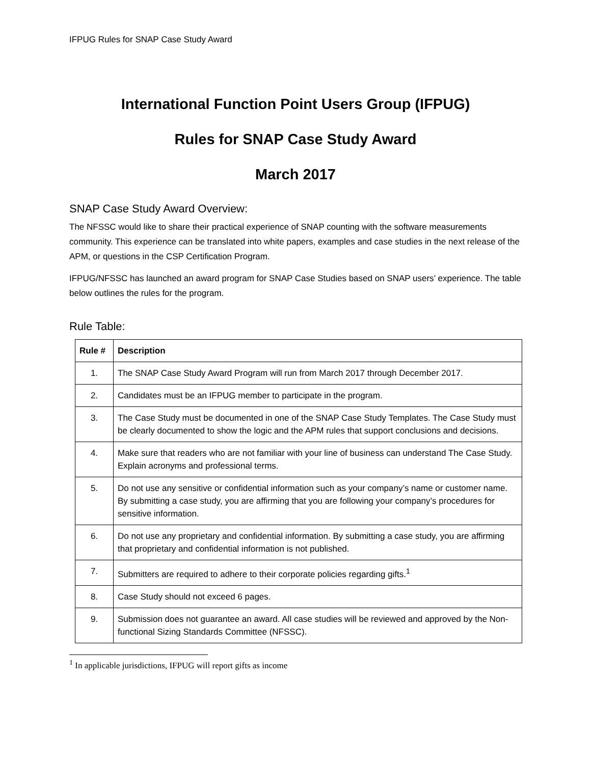IFPUG Rules for SNAP Case Study Award
International Function Point Users Group (IFPUG)
Rules for SNAP Case Study Award
March 2017
SNAP Case Study Award Overview:
The NFSSC would like to share their practical experience of SNAP counting with the software measurements community. This experience can be translated into white papers, examples and case studies in the next release of the APM, or questions in the CSP Certification Program.
IFPUG/NFSSC has launched an award program for SNAP Case Studies based on SNAP users’ experience. The table below outlines the rules for the program.
Rule Table:
| Rule # | Description |
| --- | --- |
| 1. | The SNAP Case Study Award Program will run from March 2017 through December 2017. |
| 2. | Candidates must be an IFPUG member to participate in the program. |
| 3. | The Case Study must be documented in one of the SNAP Case Study Templates. The Case Study must be clearly documented to show the logic and the APM rules that support conclusions and decisions. |
| 4. | Make sure that readers who are not familiar with your line of business can understand The Case Study. Explain acronyms and professional terms. |
| 5. | Do not use any sensitive or confidential information such as your company’s name or customer name. By submitting a case study, you are affirming that you are following your company’s procedures for sensitive information. |
| 6. | Do not use any proprietary and confidential information. By submitting a case study, you are affirming that proprietary and confidential information is not published. |
| 7. | Submitters are required to adhere to their corporate policies regarding gifts.<sup>1</sup> |
| 8. | Case Study should not exceed 6 pages. |
| 9. | Submission does not guarantee an award. All case studies will be reviewed and approved by the Non-functional Sizing Standards Committee (NFSSC). |
<sup>1</sup> In applicable jurisdictions, IFPUG will report gifts as income